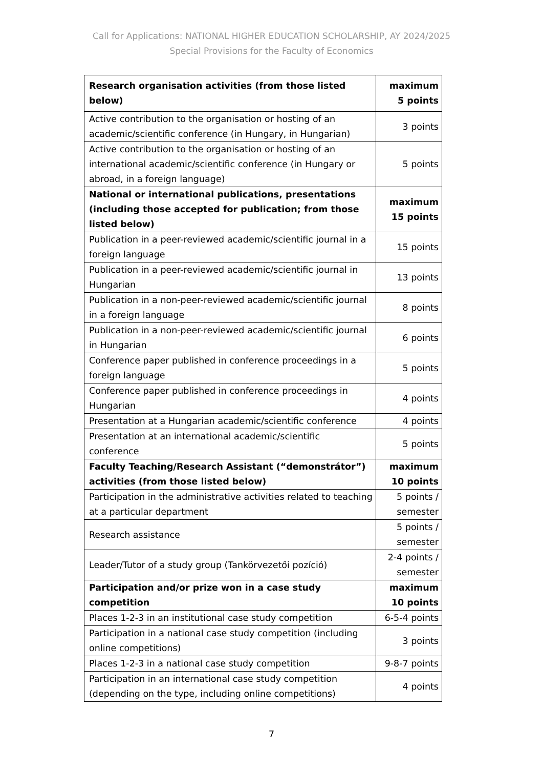Call for Applications: NATIONAL HIGHER EDUCATION SCHOLARSHIP, AY 2024/2025
Special Provisions for the Faculty of Economics
| Research organisation activities (from those listed below) | maximum 5 points |
| Active contribution to the organisation or hosting of an academic/scientific conference (in Hungary, in Hungarian) | 3 points |
| Active contribution to the organisation or hosting of an international academic/scientific conference (in Hungary or abroad, in a foreign language) | 5 points |
| National or international publications, presentations (including those accepted for publication; from those listed below) | maximum 15 points |
| Publication in a peer-reviewed academic/scientific journal in a foreign language | 15 points |
| Publication in a peer-reviewed academic/scientific journal in Hungarian | 13 points |
| Publication in a non-peer-reviewed academic/scientific journal in a foreign language | 8 points |
| Publication in a non-peer-reviewed academic/scientific journal in Hungarian | 6 points |
| Conference paper published in conference proceedings in a foreign language | 5 points |
| Conference paper published in conference proceedings in Hungarian | 4 points |
| Presentation at a Hungarian academic/scientific conference | 4 points |
| Presentation at an international academic/scientific conference | 5 points |
| Faculty Teaching/Research Assistant (“demonstrátor”) activities (from those listed below) | maximum 10 points |
| Participation in the administrative activities related to teaching at a particular department | 5 points / semester |
| Research assistance | 5 points / semester |
| Leader/Tutor of a study group (Tankörvezetői pozíció) | 2-4 points / semester |
| Participation and/or prize won in a case study competition | maximum 10 points |
| Places 1-2-3 in an institutional case study competition | 6-5-4 points |
| Participation in a national case study competition (including online competitions) | 3 points |
| Places 1-2-3 in a national case study competition | 9-8-7 points |
| Participation in an international case study competition (depending on the type, including online competitions) | 4 points |
7